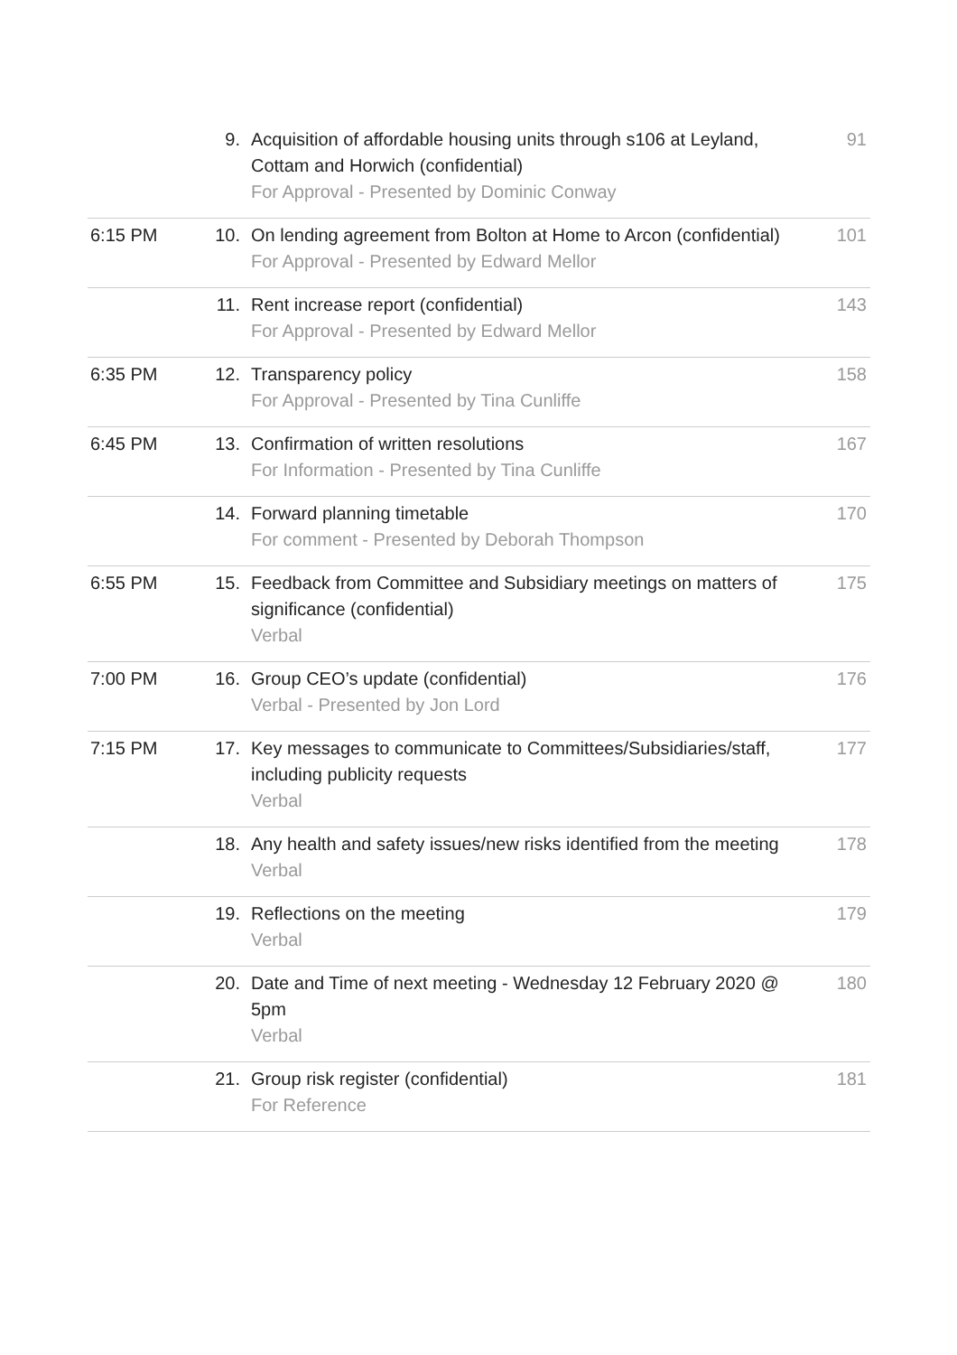| | 9. | Acquisition of affordable housing units through s106 at Leyland, Cottam and Horwich (confidential) For Approval - Presented by Dominic Conway | 91 |
| 6:15 PM | 10. | On lending agreement from Bolton at Home to Arcon (confidential) For Approval - Presented by Edward Mellor | 101 |
| | 11. | Rent increase report (confidential) For Approval - Presented by Edward Mellor | 143 |
| 6:35 PM | 12. | Transparency policy For Approval - Presented by Tina Cunliffe | 158 |
| 6:45 PM | 13. | Confirmation of written resolutions For Information - Presented by Tina Cunliffe | 167 |
| | 14. | Forward planning timetable For comment - Presented by Deborah Thompson | 170 |
| 6:55 PM | 15. | Feedback from Committee and Subsidiary meetings on matters of significance (confidential) Verbal | 175 |
| 7:00 PM | 16. | Group CEO’s update (confidential) Verbal - Presented by Jon Lord | 176 |
| 7:15 PM | 17. | Key messages to communicate to Committees/Subsidiaries/staff, including publicity requests Verbal | 177 |
| | 18. | Any health and safety issues/new risks identified from the meeting Verbal | 178 |
| | 19. | Reflections on the meeting Verbal | 179 |
| | 20. | Date and Time of next meeting - Wednesday 12 February 2020 @ 5pm Verbal | 180 |
| | 21. | Group risk register (confidential) For Reference | 181 |